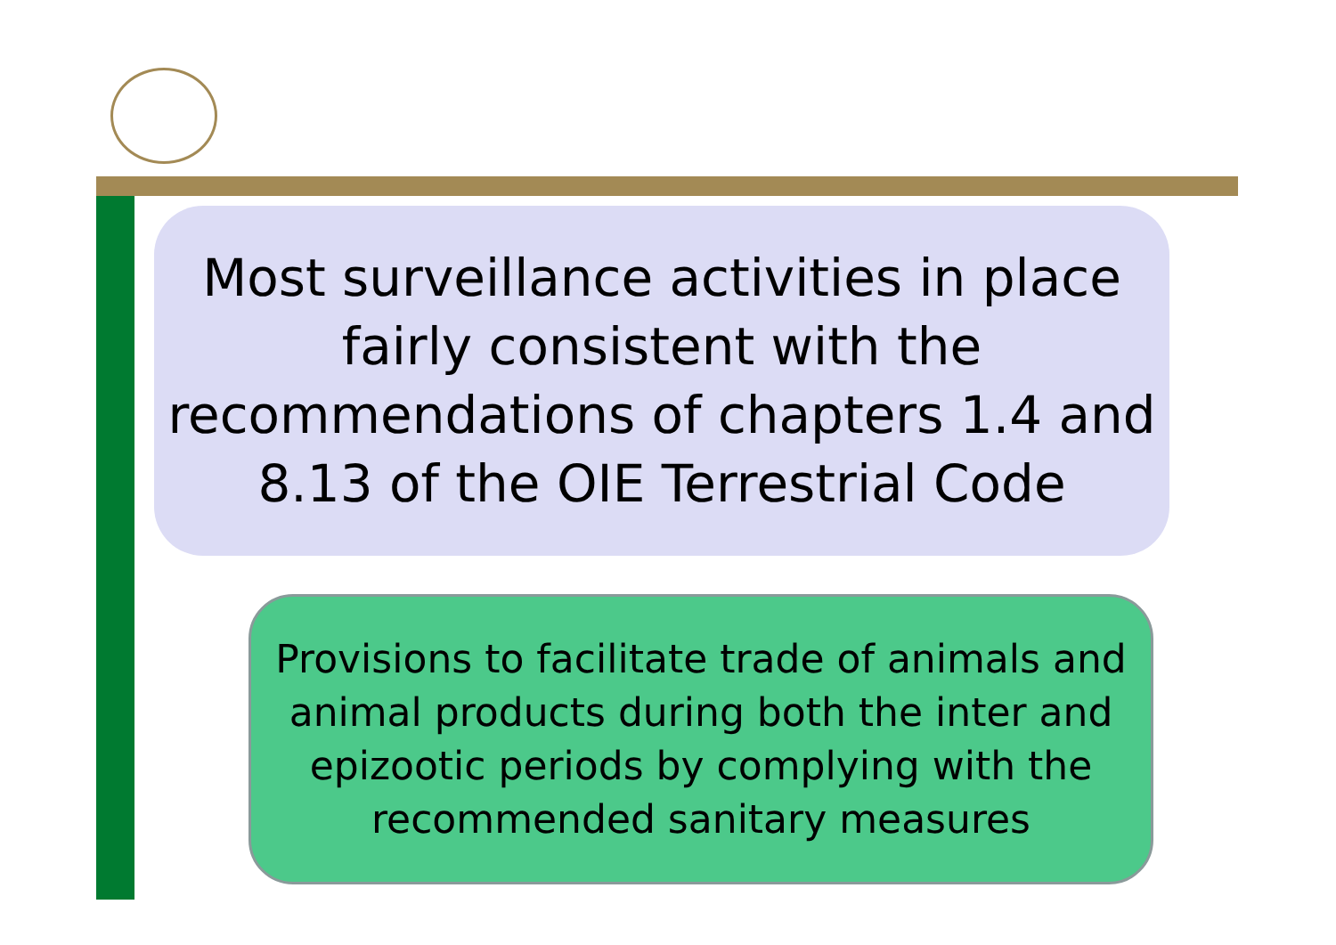Most surveillance activities in place fairly consistent with the recommendations of chapters 1.4 and 8.13 of the OIE Terrestrial Code
Provisions to facilitate trade of animals and animal products during both the inter and epizootic periods by complying with the recommended sanitary measures